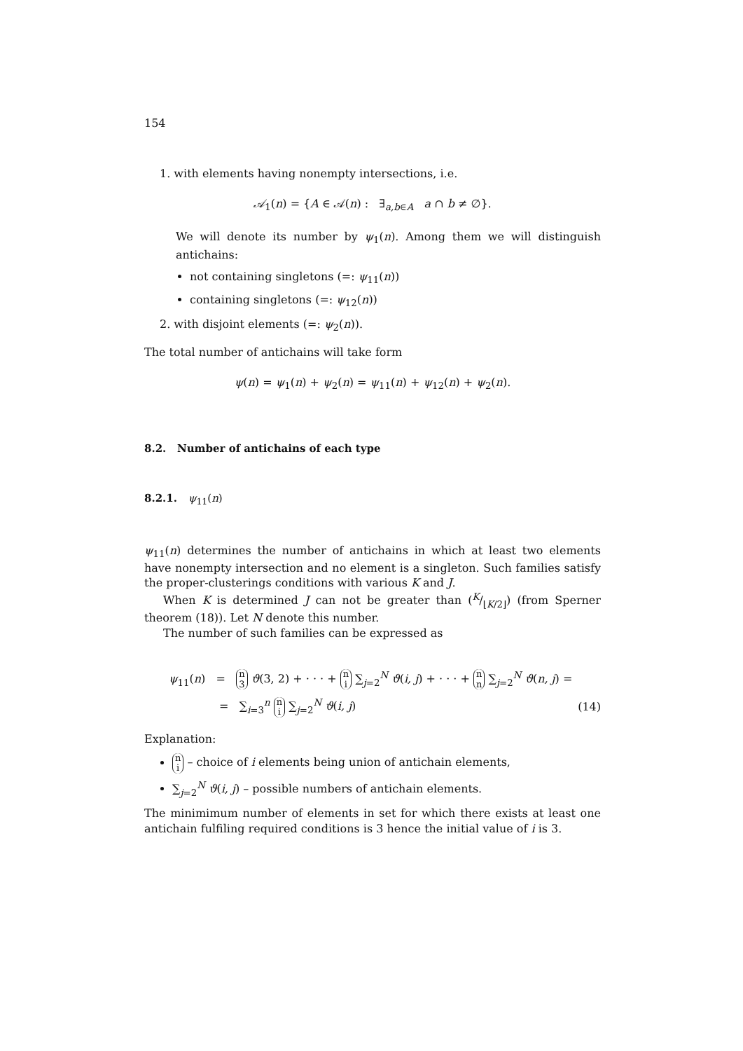154
1. with elements having nonempty intersections, i.e.
𝒜<sub>1</sub>(n) = {A ∈ 𝒜(n) : ∃<sub>a,b∈A</sub> a ∩ b ≠ ∅}.
We will denote its number by ψ<sub>1</sub>(n). Among them we will distinguish antichains:
not containing singletons (=: ψ<sub>11</sub>(n))
containing singletons (=: ψ<sub>12</sub>(n))
2. with disjoint elements (=: ψ<sub>2</sub>(n)).
The total number of antichains will take form
ψ(n) = ψ<sub>1</sub>(n) + ψ<sub>2</sub>(n) = ψ<sub>11</sub>(n) + ψ<sub>12</sub>(n) + ψ<sub>2</sub>(n).
8.2. Number of antichains of each type
8.2.1. ψ <sub>11</sub>(n)
ψ<sub>11</sub>(n) determines the number of antichains in which at least two elements have nonempty intersection and no element is a singleton. Such families satisfy the proper-clusterings conditions with various K and J.
When K is determined J can not be greater than (K/⌊K/2⌋) (from Sperner theorem (18)). Let N denote this number.
The number of such families can be expressed as
ψ<sub>11</sub>(n) = n
3 ϑ(3, 2) + · · · + n
i ∑<sub>j=2</sub><sup>N</sup> ϑ(i, j) + · · · + n
n ∑<sub>j=2</sub><sup>N</sup> ϑ(n, j) =
= ∑<sub>i=3</sub><sup>n</sup> n
i ∑<sub>j=2</sub><sup>N</sup> ϑ(i, j) (14)
Explanation:
n
i – choice of i elements being union of antichain elements,
∑<sub>j=2</sub><sup>N</sup> ϑ(i, j) – possible numbers of antichain elements.
The minimimum number of elements in set for which there exists at least one antichain fulfiling required conditions is 3 hence the initial value of i is 3.